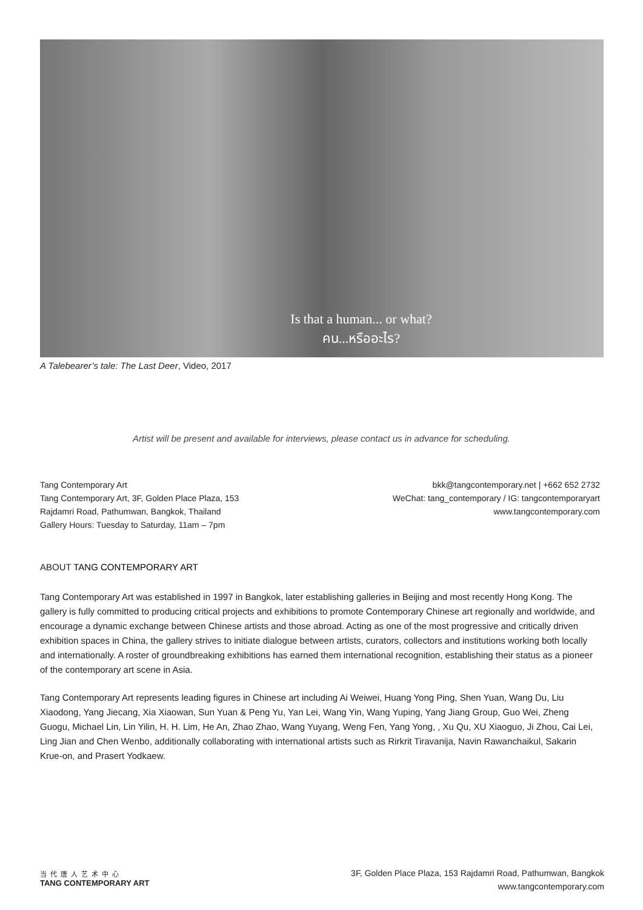Is that a human... or what?
คน...หรืออะไร?
A Talebearer’s tale: The Last Deer, Video, 2017
Artist will be present and available for interviews, please contact us in advance for scheduling.
Tang Contemporary Art
Tang Contemporary Art, 3F, Golden Place Plaza, 153
Rajdamri Road, Pathumwan, Bangkok, Thailand
Gallery Hours: Tuesday to Saturday, 11am – 7pm
bkk@tangcontemporary.net | +662 652 2732
WeChat: tang_contemporary / IG: tangcontemporaryart
www.tangcontemporary.com
ABOUT TANG CONTEMPORARY ART
Tang Contemporary Art was established in 1997 in Bangkok, later establishing galleries in Beijing and most recently Hong Kong. The gallery is fully committed to producing critical projects and exhibitions to promote Contemporary Chinese art regionally and worldwide, and encourage a dynamic exchange between Chinese artists and those abroad. Acting as one of the most progressive and critically driven exhibition spaces in China, the gallery strives to initiate dialogue between artists, curators, collectors and institutions working both locally and internationally. A roster of groundbreaking exhibitions has earned them international recognition, establishing their status as a pioneer of the contemporary art scene in Asia.
Tang Contemporary Art represents leading figures in Chinese art including Ai Weiwei, Huang Yong Ping, Shen Yuan, Wang Du, Liu Xiaodong, Yang Jiecang, Xia Xiaowan, Sun Yuan & Peng Yu, Yan Lei, Wang Yin, Wang Yuping, Yang Jiang Group, Guo Wei, Zheng Guogu, Michael Lin, Lin Yilin, H. H. Lim, He An, Zhao Zhao, Wang Yuyang, Weng Fen, Yang Yong, , Xu Qu, XU Xiaoguo, Ji Zhou, Cai Lei, Ling Jian and Chen Wenbo, additionally collaborating with international artists such as Rirkrit Tiravanija, Navin Rawanchaikul, Sakarin Krue-on, and Prasert Yodkaew.
当代唐人艺术中心
TANG CONTEMPORARY ART
3F, Golden Place Plaza, 153 Rajdamri Road, Pathumwan, Bangkok
www.tangcontemporary.com